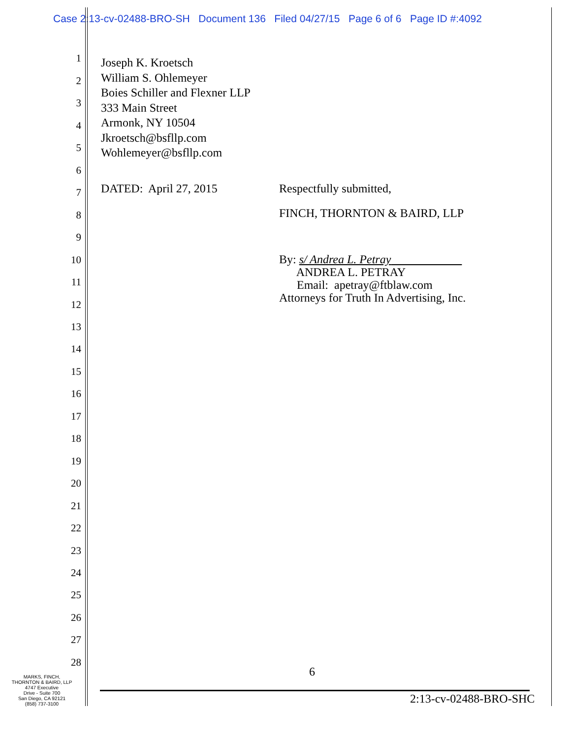Case 2:13-cv-02488-BRO-SH Document 136 Filed 04/27/15 Page 6 of 6 Page ID #:4092
1
2
3
4
5
6
7
8
9
10
11
12
13
14
15
16
17
18
19
20
21
22
23
24
25
26
27
28
Joseph K. Kroetsch William S. Ohlemeyer Boies Schiller and Flexner LLP 333 Main Street Armonk, NY 10504 Jkroetsch@bsfllp.com Wohlemeyer@bsfllp.com
DATED: April 27, 2015
Respectfully submitted,
FINCH, THORNTON & BAIRD, LLP
By: s/ Andrea L. Petray ANDREA L. PETRAY Email: apetray@ftblaw.com Attorneys for Truth In Advertising, Inc.
6
2:13-cv-02488-BRO-SHC
MARKS, FINCH,
THORNTON & BAIRD, LLP
4747 Executive
Drive - Suite 700
San Diego, CA 92121
(858) 737-3100